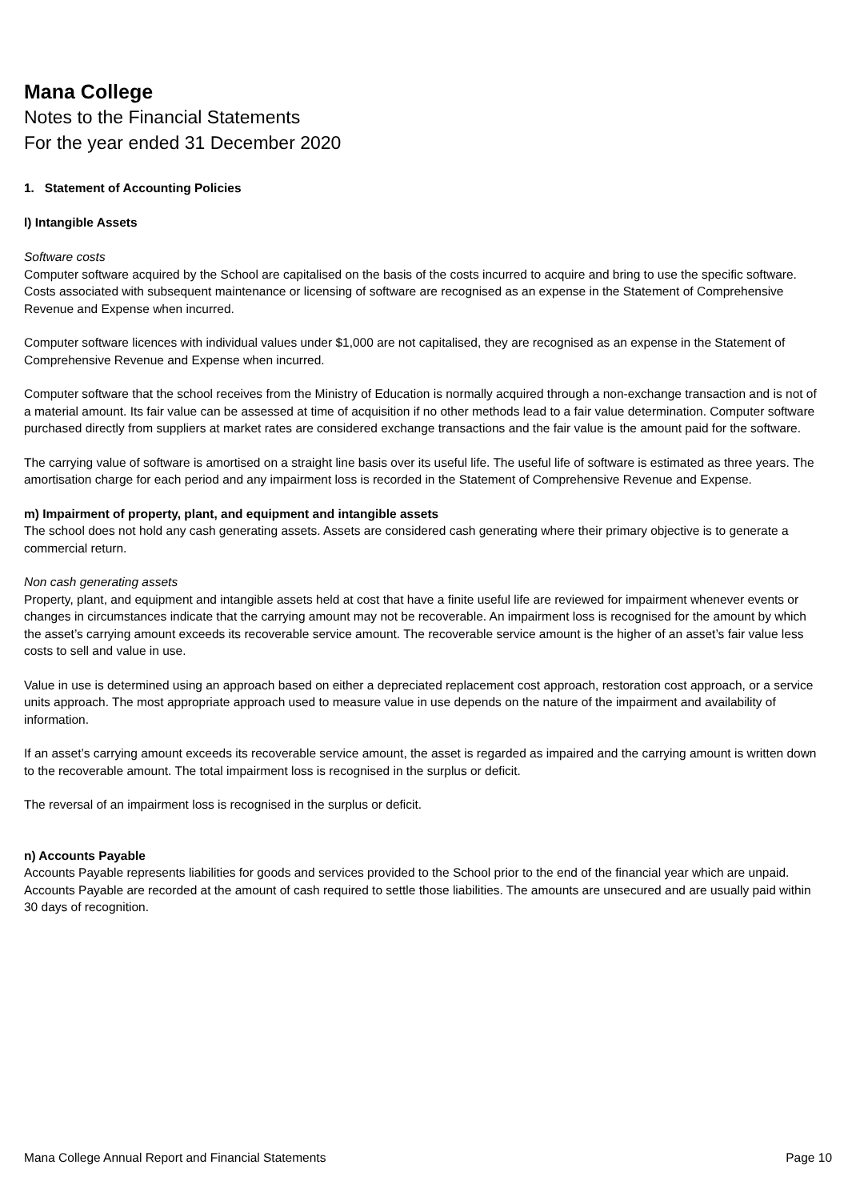Mana College
Notes to the Financial Statements
For the year ended 31 December 2020
1. Statement of Accounting Policies
l) Intangible Assets
Software costs
Computer software acquired by the School are capitalised on the basis of the costs incurred to acquire and bring to use the specific software. Costs associated with subsequent maintenance or licensing of software are recognised as an expense in the Statement of Comprehensive Revenue and Expense when incurred.
Computer software licences with individual values under $1,000 are not capitalised, they are recognised as an expense in the Statement of Comprehensive Revenue and Expense when incurred.
Computer software that the school receives from the Ministry of Education is normally acquired through a non-exchange transaction and is not of a material amount. Its fair value can be assessed at time of acquisition if no other methods lead to a fair value determination. Computer software purchased directly from suppliers at market rates are considered exchange transactions and the fair value is the amount paid for the software.
The carrying value of software is amortised on a straight line basis over its useful life. The useful life of software is estimated as three years. The amortisation charge for each period and any impairment loss is recorded in the Statement of Comprehensive Revenue and Expense.
m) Impairment of property, plant, and equipment and intangible assets
The school does not hold any cash generating assets. Assets are considered cash generating where their primary objective is to generate a commercial return.
Non cash generating assets
Property, plant, and equipment and intangible assets held at cost that have a finite useful life are reviewed for impairment whenever events or changes in circumstances indicate that the carrying amount may not be recoverable. An impairment loss is recognised for the amount by which the asset’s carrying amount exceeds its recoverable service amount. The recoverable service amount is the higher of an asset’s fair value less costs to sell and value in use.
Value in use is determined using an approach based on either a depreciated replacement cost approach, restoration cost approach, or a service units approach. The most appropriate approach used to measure value in use depends on the nature of the impairment and availability of information.
If an asset’s carrying amount exceeds its recoverable service amount, the asset is regarded as impaired and the carrying amount is written down to the recoverable amount. The total impairment loss is recognised in the surplus or deficit.
The reversal of an impairment loss is recognised in the surplus or deficit.
n) Accounts Payable
Accounts Payable represents liabilities for goods and services provided to the School prior to the end of the financial year which are unpaid. Accounts Payable are recorded at the amount of cash required to settle those liabilities. The amounts are unsecured and are usually paid within 30 days of recognition.
Mana College Annual Report and Financial Statements Page 10